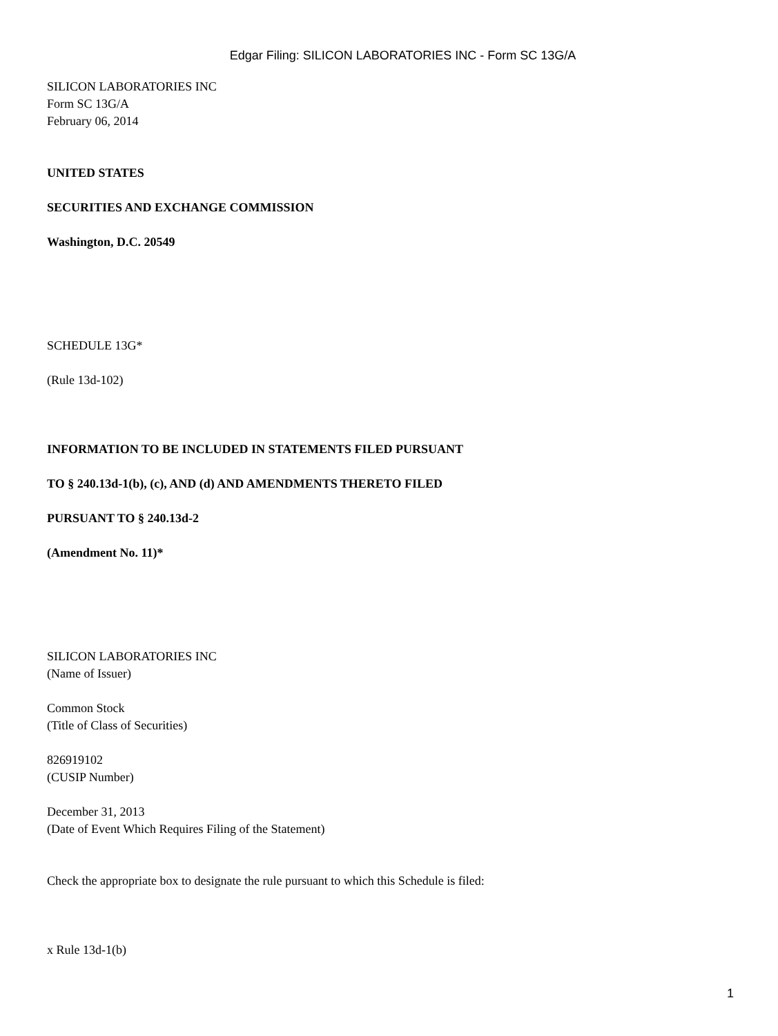Edgar Filing: SILICON LABORATORIES INC - Form SC 13G/A
SILICON LABORATORIES INC
Form SC 13G/A
February 06, 2014
UNITED STATES
SECURITIES AND EXCHANGE COMMISSION
Washington, D.C. 20549
SCHEDULE 13G*
(Rule 13d-102)
INFORMATION TO BE INCLUDED IN STATEMENTS FILED PURSUANT
TO § 240.13d-1(b), (c), AND (d) AND AMENDMENTS THERETO FILED
PURSUANT TO § 240.13d-2
(Amendment No. 11)*
SILICON LABORATORIES INC
(Name of Issuer)
Common Stock
(Title of Class of Securities)
826919102
(CUSIP Number)
December 31, 2013
(Date of Event Which Requires Filing of the Statement)
Check the appropriate box to designate the rule pursuant to which this Schedule is filed:
x Rule 13d-1(b)
1